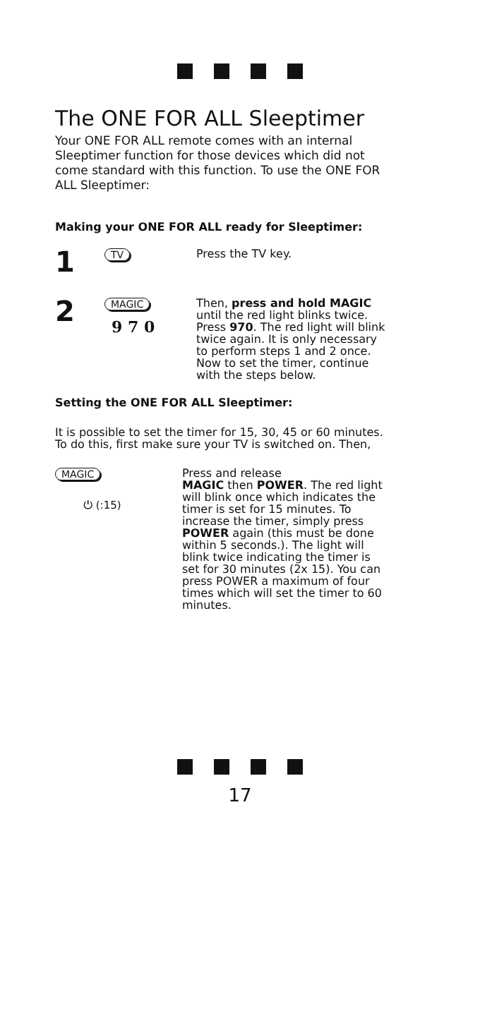The ONE FOR ALL Sleeptimer
Your ONE FOR ALL remote comes with an internal Sleeptimer function for those devices which did not come standard with this function. To use the ONE FOR ALL Sleeptimer:
Making your ONE FOR ALL ready for Sleeptimer:
1
TV
Press the TV key.
2
MAGIC
9 7 0
Then, press and hold MAGIC until the red light blinks twice. Press 970. The red light will blink twice again. It is only necessary to perform steps 1 and 2 once. Now to set the timer, continue with the steps below.
Setting the ONE FOR ALL Sleeptimer:
It is possible to set the timer for 15, 30, 45 or 60 minutes. To do this, first make sure your TV is switched on. Then,
MAGIC
⏻ (:15)
Press and release
MAGIC then POWER. The red light will blink once which indicates the timer is set for 15 minutes. To increase the timer, simply press POWER again (this must be done within 5 seconds.). The light will blink twice indicating the timer is set for 30 minutes (2x 15). You can press POWER a maximum of four times which will set the timer to 60 minutes.
17